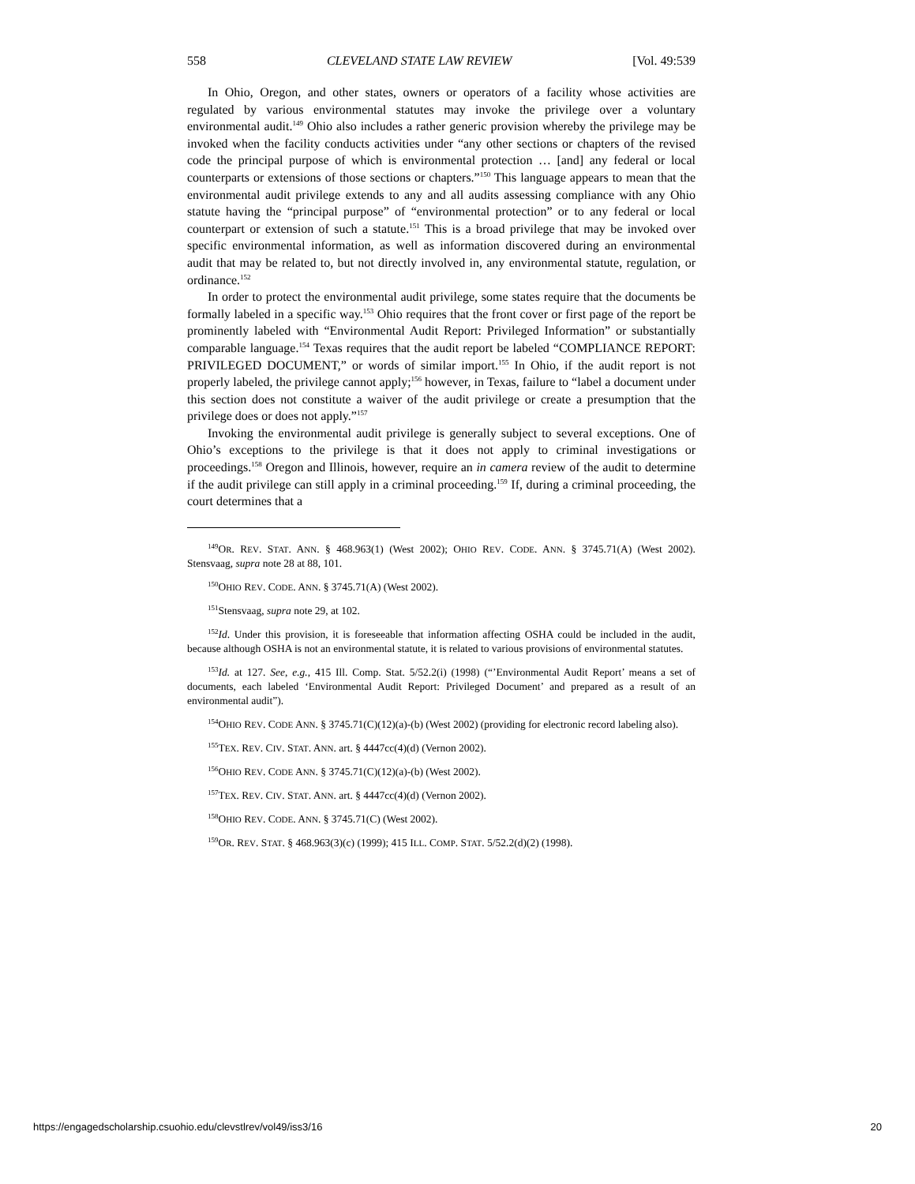558 CLEVELAND STATE LAW REVIEW [Vol. 49:539
In Ohio, Oregon, and other states, owners or operators of a facility whose activities are regulated by various environmental statutes may invoke the privilege over a voluntary environmental audit.<sup>149</sup> Ohio also includes a rather generic provision whereby the privilege may be invoked when the facility conducts activities under “any other sections or chapters of the revised code the principal purpose of which is environmental protection … [and] any federal or local counterparts or extensions of those sections or chapters.”<sup>150</sup> This language appears to mean that the environmental audit privilege extends to any and all audits assessing compliance with any Ohio statute having the “principal purpose” of “environmental protection” or to any federal or local counterpart or extension of such a statute.<sup>151</sup> This is a broad privilege that may be invoked over specific environmental information, as well as information discovered during an environmental audit that may be related to, but not directly involved in, any environmental statute, regulation, or ordinance.<sup>152</sup>
In order to protect the environmental audit privilege, some states require that the documents be formally labeled in a specific way.<sup>153</sup> Ohio requires that the front cover or first page of the report be prominently labeled with “Environmental Audit Report: Privileged Information” or substantially comparable language.<sup>154</sup> Texas requires that the audit report be labeled “COMPLIANCE REPORT: PRIVILEGED DOCUMENT,” or words of similar import.<sup>155</sup> In Ohio, if the audit report is not properly labeled, the privilege cannot apply;<sup>156</sup> however, in Texas, failure to “label a document under this section does not constitute a waiver of the audit privilege or create a presumption that the privilege does or does not apply.”<sup>157</sup>
Invoking the environmental audit privilege is generally subject to several exceptions. One of Ohio’s exceptions to the privilege is that it does not apply to criminal investigations or proceedings.<sup>158</sup> Oregon and Illinois, however, require an in camera review of the audit to determine if the audit privilege can still apply in a criminal proceeding.<sup>159</sup> If, during a criminal proceeding, the court determines that a
<sup>149</sup>OR. REV. STAT. ANN. § 468.963(1) (West 2002); OHIO REV. CODE. ANN. § 3745.71(A) (West 2002). Stensvaag, supra note 28 at 88, 101.
<sup>150</sup>OHIO REV. CODE. ANN. § 3745.71(A) (West 2002).
<sup>151</sup> Stensvaag, supra note 29, at 102.
<sup>152</sup> Id. Under this provision, it is foreseeable that information affecting OSHA could be included in the audit, because although OSHA is not an environmental statute, it is related to various provisions of environmental statutes.
<sup>153</sup> Id. at 127. See, e.g., 415 Ill. Comp. Stat. 5/52.2(i) (1998) (“’Environmental Audit Report’ means a set of documents, each labeled ‘Environmental Audit Report: Privileged Document’ and prepared as a result of an environmental audit”).
<sup>154</sup>OHIO REV. CODE ANN. § 3745.71(C)(12)(a)-(b) (West 2002) (providing for electronic record labeling also).
<sup>155</sup> TEX. REV. CIV. STAT. ANN. art. § 4447cc(4)(d) (Vernon 2002).
<sup>156</sup>OHIO REV. CODE ANN. § 3745.71(C)(12)(a)-(b) (West 2002).
<sup>157</sup> TEX. REV. CIV. STAT. ANN. art. § 4447cc(4)(d) (Vernon 2002).
<sup>158</sup>OHIO REV. CODE. ANN. § 3745.71(C) (West 2002).
<sup>159</sup>OR. REV. STAT. § 468.963(3)(c) (1999); 415 ILL. COMP. STAT. 5/52.2(d)(2) (1998).
https://engagedscholarship.csuohio.edu/clevstlrev/vol49/iss3/16 20